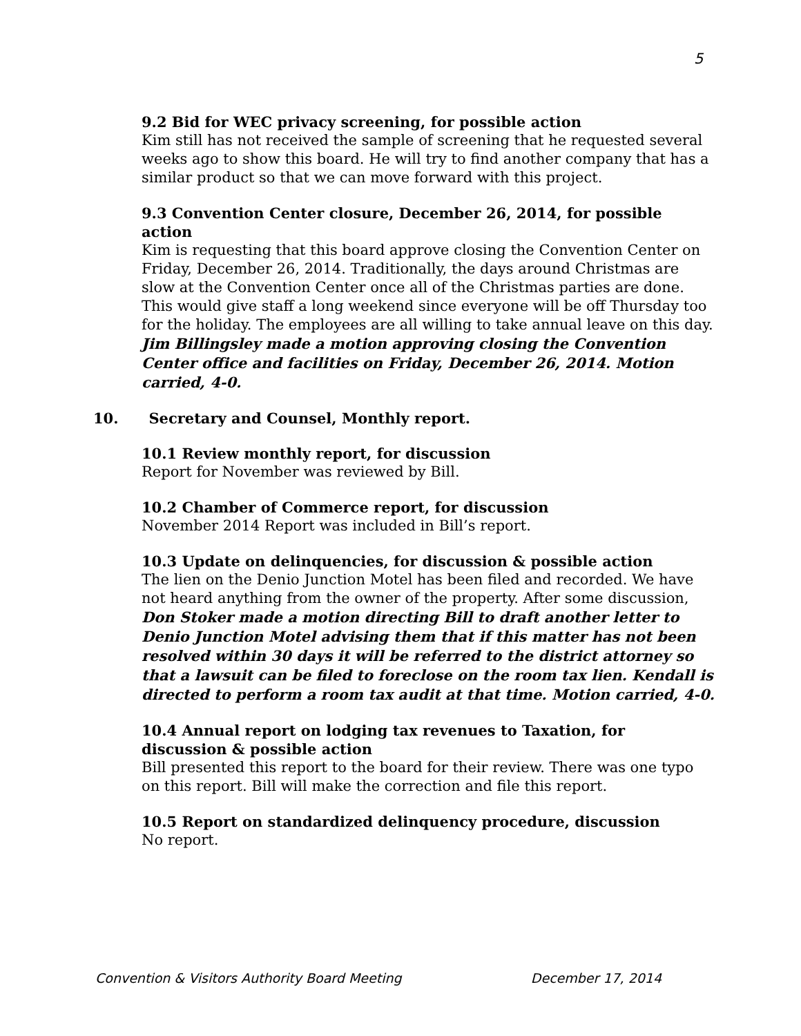5
9.2 Bid for WEC privacy screening, for possible action
Kim still has not received the sample of screening that he requested several weeks ago to show this board. He will try to find another company that has a similar product so that we can move forward with this project.
9.3 Convention Center closure, December 26, 2014, for possible action
Kim is requesting that this board approve closing the Convention Center on Friday, December 26, 2014. Traditionally, the days around Christmas are slow at the Convention Center once all of the Christmas parties are done. This would give staff a long weekend since everyone will be off Thursday too for the holiday. The employees are all willing to take annual leave on this day. Jim Billingsley made a motion approving closing the Convention Center office and facilities on Friday, December 26, 2014. Motion carried, 4-0.
10. Secretary and Counsel, Monthly report.
10.1 Review monthly report, for discussion
Report for November was reviewed by Bill.
10.2 Chamber of Commerce report, for discussion
November 2014 Report was included in Bill’s report.
10.3 Update on delinquencies, for discussion & possible action
The lien on the Denio Junction Motel has been filed and recorded. We have not heard anything from the owner of the property. After some discussion, Don Stoker made a motion directing Bill to draft another letter to Denio Junction Motel advising them that if this matter has not been resolved within 30 days it will be referred to the district attorney so that a lawsuit can be filed to foreclose on the room tax lien. Kendall is directed to perform a room tax audit at that time. Motion carried, 4-0.
10.4 Annual report on lodging tax revenues to Taxation, for discussion & possible action
Bill presented this report to the board for their review. There was one typo on this report. Bill will make the correction and file this report.
10.5 Report on standardized delinquency procedure, discussion
No report.
Convention & Visitors Authority Board Meeting December 17, 2014